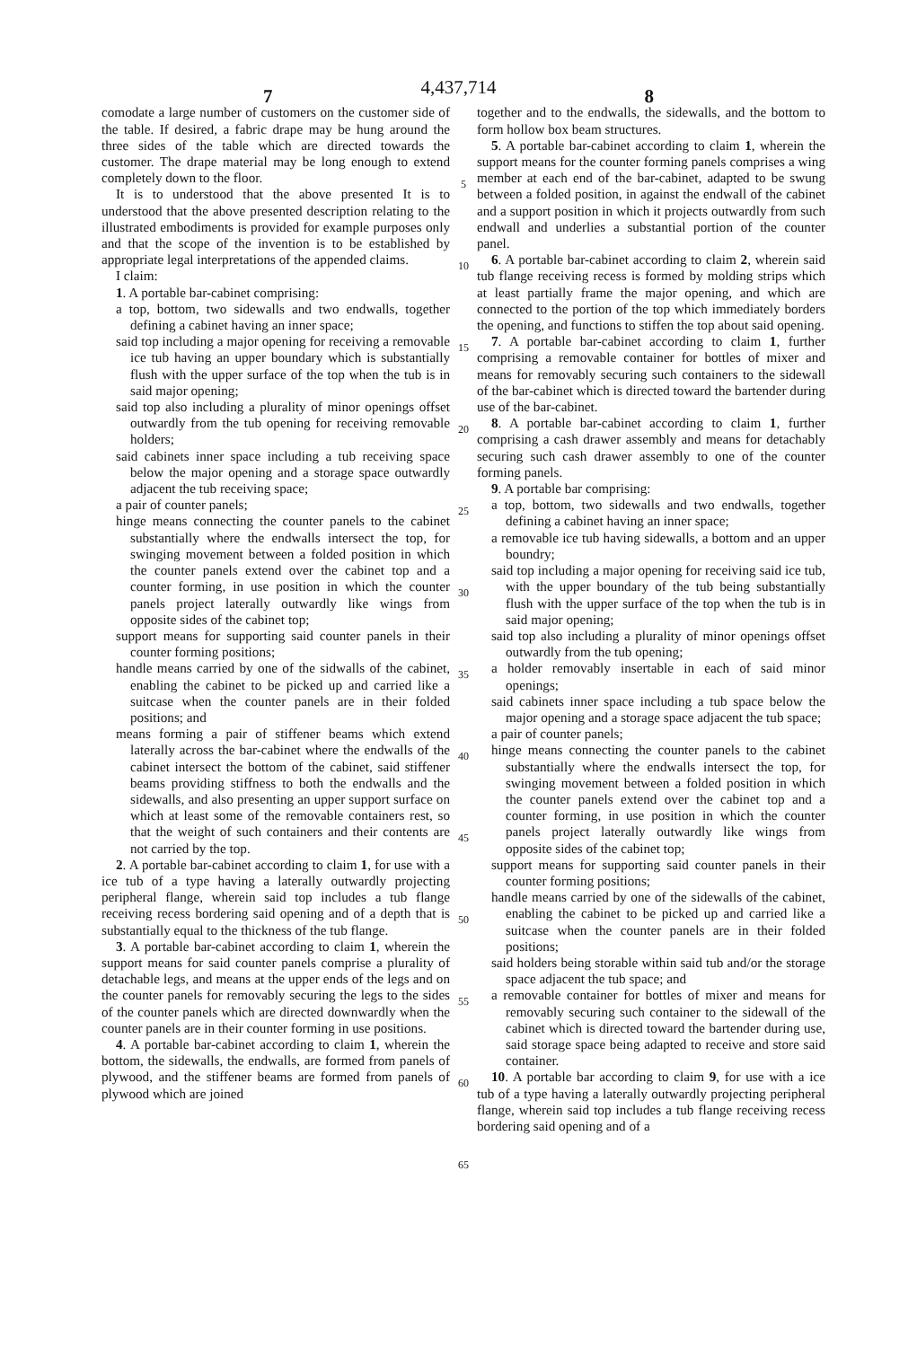4,437,714
7 8
comodate a large number of customers on the customer side of the table. If desired, a fabric drape may be hung around the three sides of the table which are directed towards the customer. The drape material may be long enough to extend completely down to the floor.
It is to understood that the above presented It is to understood that the above presented description relating to the illustrated embodiments is provided for example purposes only and that the scope of the invention is to be established by appropriate legal interpretations of the appended claims.
I claim:
1. A portable bar-cabinet comprising:
a top, bottom, two sidewalls and two endwalls, together defining a cabinet having an inner space;
said top including a major opening for receiving a removable ice tub having an upper boundary which is substantially flush with the upper surface of the top when the tub is in said major opening;
said top also including a plurality of minor openings offset outwardly from the tub opening for receiving removable holders;
said cabinets inner space including a tub receiving space below the major opening and a storage space outwardly adjacent the tub receiving space;
a pair of counter panels;
hinge means connecting the counter panels to the cabinet substantially where the endwalls intersect the top, for swinging movement between a folded position in which the counter panels extend over the cabinet top and a counter forming, in use position in which the counter panels project laterally outwardly like wings from opposite sides of the cabinet top;
support means for supporting said counter panels in their counter forming positions;
handle means carried by one of the sidwalls of the cabinet, enabling the cabinet to be picked up and carried like a suitcase when the counter panels are in their folded positions; and
means forming a pair of stiffener beams which extend laterally across the bar-cabinet where the endwalls of the cabinet intersect the bottom of the cabinet, said stiffener beams providing stiffness to both the endwalls and the sidewalls, and also presenting an upper support surface on which at least some of the removable containers rest, so that the weight of such containers and their contents are not carried by the top.
2. A portable bar-cabinet according to claim 1, for use with a ice tub of a type having a laterally outwardly projecting peripheral flange, wherein said top includes a tub flange receiving recess bordering said opening and of a depth that is substantially equal to the thickness of the tub flange.
3. A portable bar-cabinet according to claim 1, wherein the support means for said counter panels comprise a plurality of detachable legs, and means at the upper ends of the legs and on the counter panels for removably securing the legs to the sides of the counter panels which are directed downwardly when the counter panels are in their counter forming in use positions.
4. A portable bar-cabinet according to claim 1, wherein the bottom, the sidewalls, the endwalls, are formed from panels of plywood, and the stiffener beams are formed from panels of plywood which are joined
5
10
15
20
25
30
35
40
45
50
55
60
65
together and to the endwalls, the sidewalls, and the bottom to form hollow box beam structures.
5. A portable bar-cabinet according to claim 1, wherein the support means for the counter forming panels comprises a wing member at each end of the bar-cabinet, adapted to be swung between a folded position, in against the endwall of the cabinet and a support position in which it projects outwardly from such endwall and underlies a substantial portion of the counter panel.
6. A portable bar-cabinet according to claim 2, wherein said tub flange receiving recess is formed by molding strips which at least partially frame the major opening, and which are connected to the portion of the top which immediately borders the opening, and functions to stiffen the top about said opening.
7. A portable bar-cabinet according to claim 1, further comprising a removable container for bottles of mixer and means for removably securing such containers to the sidewall of the bar-cabinet which is directed toward the bartender during use of the bar-cabinet.
8. A portable bar-cabinet according to claim 1, further comprising a cash drawer assembly and means for detachably securing such cash drawer assembly to one of the counter forming panels.
9. A portable bar comprising:
a top, bottom, two sidewalls and two endwalls, together defining a cabinet having an inner space;
a removable ice tub having sidewalls, a bottom and an upper boundry;
said top including a major opening for receiving said ice tub, with the upper boundary of the tub being substantially flush with the upper surface of the top when the tub is in said major opening;
said top also including a plurality of minor openings offset outwardly from the tub opening;
a holder removably insertable in each of said minor openings;
said cabinets inner space including a tub space below the major opening and a storage space adjacent the tub space;
a pair of counter panels;
hinge means connecting the counter panels to the cabinet substantially where the endwalls intersect the top, for swinging movement between a folded position in which the counter panels extend over the cabinet top and a counter forming, in use position in which the counter panels project laterally outwardly like wings from opposite sides of the cabinet top;
support means for supporting said counter panels in their counter forming positions;
handle means carried by one of the sidewalls of the cabinet, enabling the cabinet to be picked up and carried like a suitcase when the counter panels are in their folded positions;
said holders being storable within said tub and/or the storage space adjacent the tub space; and
a removable container for bottles of mixer and means for removably securing such container to the sidewall of the cabinet which is directed toward the bartender during use, said storage space being adapted to receive and store said container.
10. A portable bar according to claim 9, for use with a ice tub of a type having a laterally outwardly projecting peripheral flange, wherein said top includes a tub flange receiving recess bordering said opening and of a